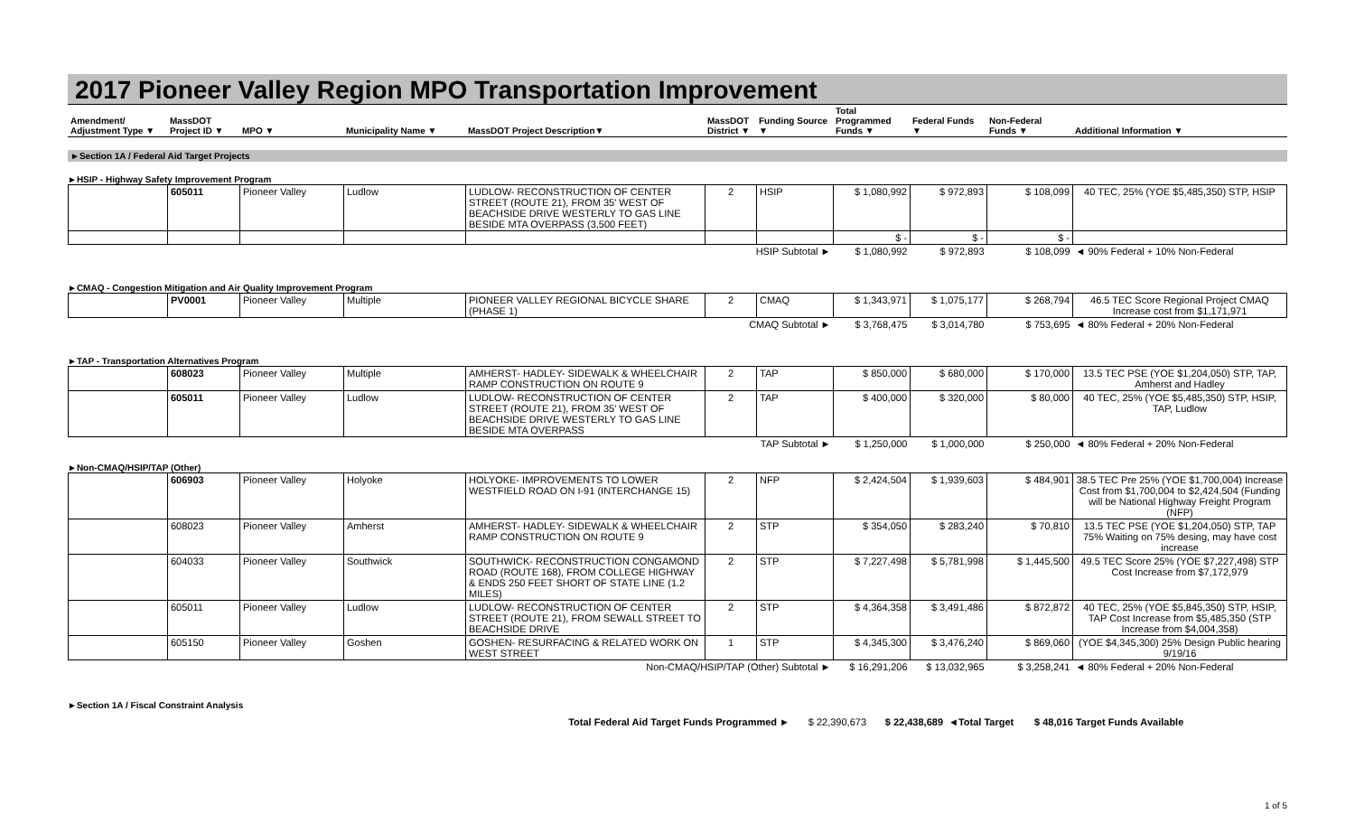2017 Pioneer Valley Region MPO Transportation Improvement
| Amendment/ Adjustment Type ▼ | MassDOT Project ID ▼ | MPO ▼ | Municipality Name ▼ | MassDOT Project Description▼ | MassDOT District ▼ | Funding Source ▼ | Total Programmed Funds ▼ | Federal Funds ▼ | Non-Federal Funds ▼ | Additional Information ▼ |
| --- | --- | --- | --- | --- | --- | --- | --- | --- | --- | --- |
►Section 1A / Federal Aid Target Projects
►HSIP - Highway Safety Improvement Program
| | 605011 | Pioneer Valley | Ludlow | LUDLOW- RECONSTRUCTION OF CENTER STREET (ROUTE 21), FROM 35' WEST OF BEACHSIDE DRIVE WESTERLY TO GAS LINE BESIDE MTA OVERPASS (3,500 FEET) | 2 | HSIP | $ 1,080,992 | $ 972,893 | $ 108,099 | 40 TEC, 25% (YOE $5,485,350) STP, HSIP |
| | | | | | | | $ - | $ - | $ - | |
| HSIP Subtotal ► | | | | | | | $ 1,080,992 | $ 972,893 | $ 108,099 | ◄ 90% Federal + 10% Non-Federal |
►CMAQ - Congestion Mitigation and Air Quality Improvement Program
| | PV0001 | Pioneer Valley | Multiple | PIONEER VALLEY REGIONAL BICYCLE SHARE (PHASE 1) | 2 | CMAQ | $ 1,343,971 | $ 1,075,177 | $ 268,794 | 46.5 TEC Score Regional Project CMAQ Increase cost from $1,171,971 |
| CMAQ Subtotal ► | | | | | | | $ 3,768,475 | $ 3,014,780 | $ 753,695 | ◄ 80% Federal + 20% Non-Federal |
►TAP - Transportation Alternatives Program
| | 608023 | Pioneer Valley | Multiple | AMHERST- HADLEY- SIDEWALK & WHEELCHAIR RAMP CONSTRUCTION ON ROUTE 9 | 2 | TAP | $ 850,000 | $ 680,000 | $ 170,000 | 13.5 TEC PSE (YOE $1,204,050) STP, TAP, Amherst and Hadley |
| | 605011 | Pioneer Valley | Ludlow | LUDLOW- RECONSTRUCTION OF CENTER STREET (ROUTE 21), FROM 35' WEST OF BEACHSIDE DRIVE WESTERLY TO GAS LINE BESIDE MTA OVERPASS | 2 | TAP | $ 400,000 | $ 320,000 | $ 80,000 | 40 TEC, 25% (YOE $5,485,350) STP, HSIP, TAP, Ludlow |
| TAP Subtotal ► | | | | | | | $ 1,250,000 | $ 1,000,000 | $ 250,000 | ◄ 80% Federal + 20% Non-Federal |
►Non-CMAQ/HSIP/TAP (Other)
| | 606903 | Pioneer Valley | Holyoke | HOLYOKE- IMPROVEMENTS TO LOWER WESTFIELD ROAD ON I-91 (INTERCHANGE 15) | 2 | NFP | $ 2,424,504 | $ 1,939,603 | $ 484,901 | 38.5 TEC Pre 25% (YOE $1,700,004) Increase Cost from $1,700,004 to $2,424,504 (Funding will be National Highway Freight Program (NFP) |
| | 608023 | Pioneer Valley | Amherst | AMHERST- HADLEY- SIDEWALK & WHEELCHAIR RAMP CONSTRUCTION ON ROUTE 9 | 2 | STP | $ 354,050 | $ 283,240 | $ 70,810 | 13.5 TEC PSE (YOE $1,204,050) STP, TAP 75% Waiting on 75% desing, may have cost increase |
| | 604033 | Pioneer Valley | Southwick | SOUTHWICK- RECONSTRUCTION CONGAMOND ROAD (ROUTE 168), FROM COLLEGE HIGHWAY & ENDS 250 FEET SHORT OF STATE LINE (1.2 MILES) | 2 | STP | $ 7,227,498 | $ 5,781,998 | $ 1,445,500 | 49.5 TEC Score 25% (YOE $7,227,498) STP Cost Increase from $7,172,979 |
| | 605011 | Pioneer Valley | Ludlow | LUDLOW- RECONSTRUCTION OF CENTER STREET (ROUTE 21), FROM SEWALL STREET TO BEACHSIDE DRIVE | 2 | STP | $ 4,364,358 | $ 3,491,486 | $ 872,872 | 40 TEC, 25% (YOE $5,845,350) STP, HSIP, TAP Cost Increase from $5,485,350 (STP Increase from $4,004,358) |
| | 605150 | Pioneer Valley | Goshen | GOSHEN- RESURFACING & RELATED WORK ON WEST STREET | 1 | STP | $ 4,345,300 | $ 3,476,240 | $ 869,060 | (YOE $4,345,300) 25% Design Public hearing 9/19/16 |
| Non-CMAQ/HSIP/TAP (Other) Subtotal ► | | | | | | | $ 16,291,206 | $ 13,032,965 | $ 3,258,241 | ◄ 80% Federal + 20% Non-Federal |
►Section 1A / Fiscal Constraint Analysis
| Total Federal Aid Target Funds Programmed ► | $ 22,390,673 | $ 22,438,689 | ◄Total Target | $ 48,016 Target Funds Available |
1 of 5